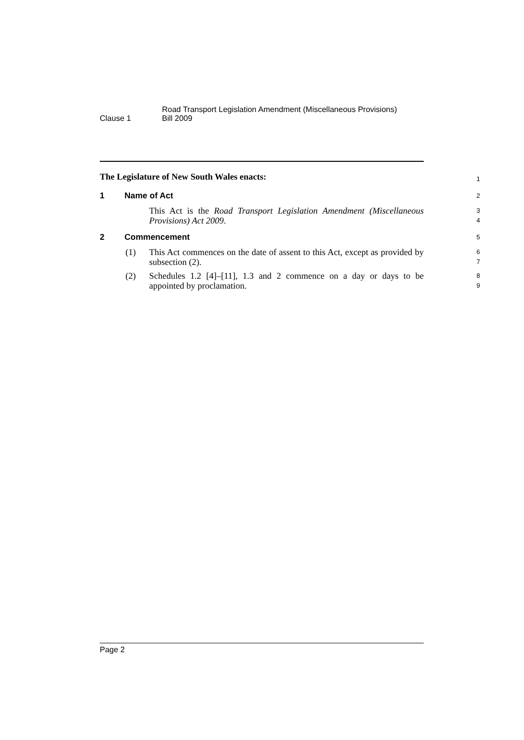Clause 1
Road Transport Legislation Amendment (Miscellaneous Provisions)
Bill 2009
The Legislature of New South Wales enacts:
1
1 Name of Act
2
This Act is the Road Transport Legislation Amendment (Miscellaneous Provisions) Act 2009.
3
4
2 Commencement
5
(1) This Act commences on the date of assent to this Act, except as provided by subsection (2).
6
7
(2) Schedules 1.2 [4]–[11], 1.3 and 2 commence on a day or days to be appointed by proclamation.
8
9
Page 2